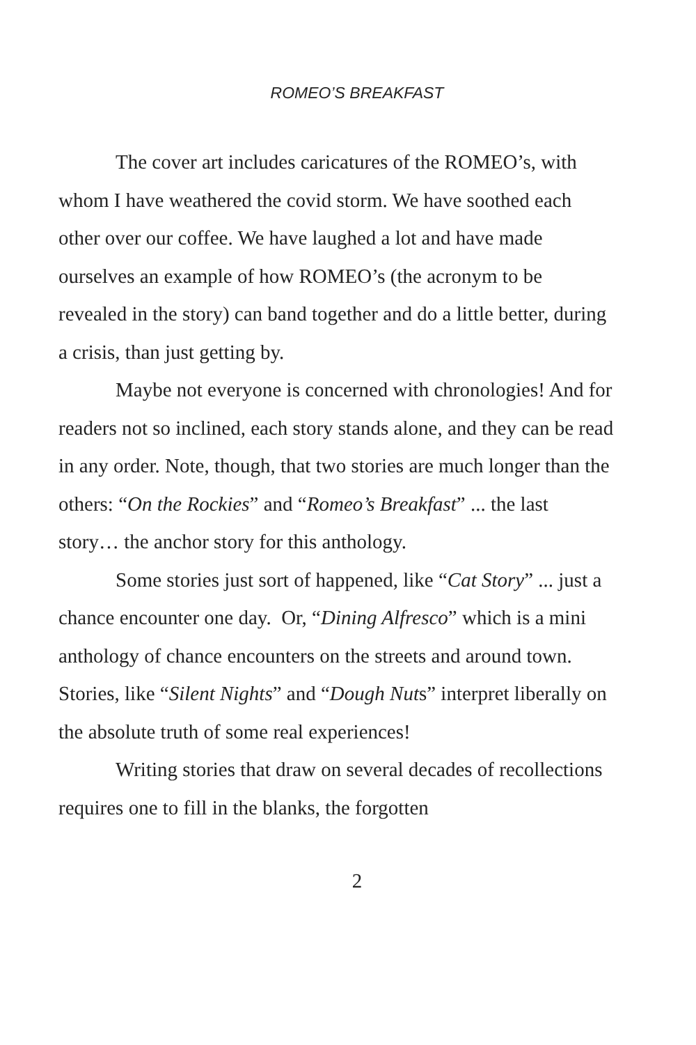ROMEO’S BREAKFAST
The cover art includes caricatures of the ROMEO’s, with whom I have weathered the covid storm. We have soothed each other over our coffee. We have laughed a lot and have made ourselves an example of how ROMEO’s (the acronym to be revealed in the story) can band together and do a little better, during a crisis, than just getting by.
Maybe not everyone is concerned with chronologies! And for readers not so inclined, each story stands alone, and they can be read in any order. Note, though, that two stories are much longer than the others: “On the Rockies” and “Romeo’s Breakfast” ... the last story… the anchor story for this anthology.
Some stories just sort of happened, like “Cat Story” ... just a chance encounter one day. Or, “Dining Alfresco” which is a mini anthology of chance encounters on the streets and around town. Stories, like “Silent Nights” and “Dough Nuts” interpret liberally on the absolute truth of some real experiences!
Writing stories that draw on several decades of recollections requires one to fill in the blanks, the forgotten
2